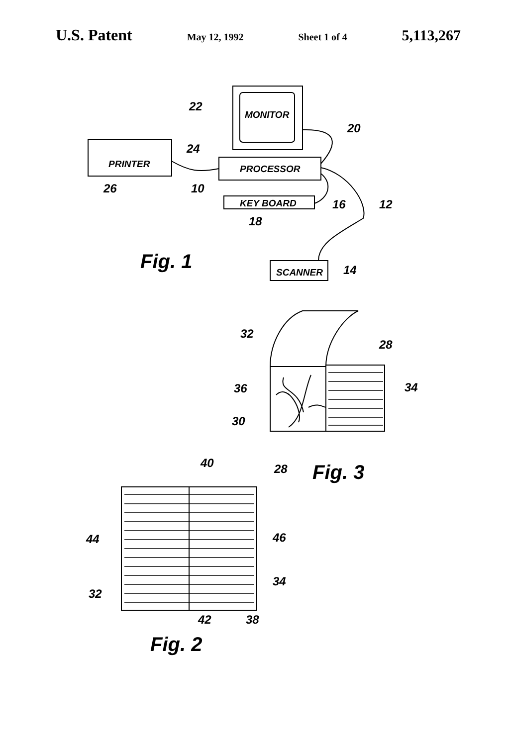U.S. Patent May 12, 1992 Sheet 1 of 4 5,113,267
MONITOR
PRINTER
PROCESSOR
KEY BOARD
SCANNER
22
20
24
26
10
16
12
18
14
Fig. 1
32
28
36
34
30
Fig. 3
40
28
44
46
34
32
42
38
Fig. 2